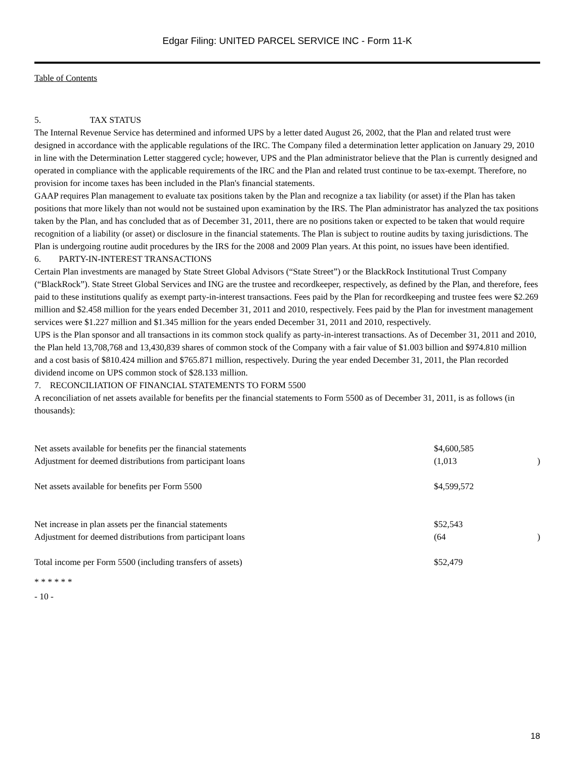Edgar Filing: UNITED PARCEL SERVICE INC - Form 11-K
Table of Contents
5. TAX STATUS
The Internal Revenue Service has determined and informed UPS by a letter dated August 26, 2002, that the Plan and related trust were designed in accordance with the applicable regulations of the IRC. The Company filed a determination letter application on January 29, 2010 in line with the Determination Letter staggered cycle; however, UPS and the Plan administrator believe that the Plan is currently designed and operated in compliance with the applicable requirements of the IRC and the Plan and related trust continue to be tax-exempt. Therefore, no provision for income taxes has been included in the Plan's financial statements.
GAAP requires Plan management to evaluate tax positions taken by the Plan and recognize a tax liability (or asset) if the Plan has taken positions that more likely than not would not be sustained upon examination by the IRS. The Plan administrator has analyzed the tax positions taken by the Plan, and has concluded that as of December 31, 2011, there are no positions taken or expected to be taken that would require recognition of a liability (or asset) or disclosure in the financial statements. The Plan is subject to routine audits by taxing jurisdictions. The Plan is undergoing routine audit procedures by the IRS for the 2008 and 2009 Plan years. At this point, no issues have been identified.
6. PARTY-IN-INTEREST TRANSACTIONS
Certain Plan investments are managed by State Street Global Advisors (“State Street”) or the BlackRock Institutional Trust Company (“BlackRock”). State Street Global Services and ING are the trustee and recordkeeper, respectively, as defined by the Plan, and therefore, fees paid to these institutions qualify as exempt party-in-interest transactions. Fees paid by the Plan for recordkeeping and trustee fees were $2.269 million and $2.458 million for the years ended December 31, 2011 and 2010, respectively. Fees paid by the Plan for investment management services were $1.227 million and $1.345 million for the years ended December 31, 2011 and 2010, respectively.
UPS is the Plan sponsor and all transactions in its common stock qualify as party-in-interest transactions. As of December 31, 2011 and 2010, the Plan held 13,708,768 and 13,430,839 shares of common stock of the Company with a fair value of $1.003 billion and $974.810 million and a cost basis of $810.424 million and $765.871 million, respectively. During the year ended December 31, 2011, the Plan recorded dividend income on UPS common stock of $28.133 million.
7. RECONCILIATION OF FINANCIAL STATEMENTS TO FORM 5500
A reconciliation of net assets available for benefits per the financial statements to Form 5500 as of December 31, 2011, is as follows (in thousands):
| Net assets available for benefits per the financial statements | $4,600,585 | |
| Adjustment for deemed distributions from participant loans | (1,013 | ) |
| Net assets available for benefits per Form 5500 | $4,599,572 | |
| Net increase in plan assets per the financial statements | $52,543 | |
| Adjustment for deemed distributions from participant loans | (64 | ) |
| Total income per Form 5500 (including transfers of assets) | $52,479 | |
* * * * * *
- 10 -
18